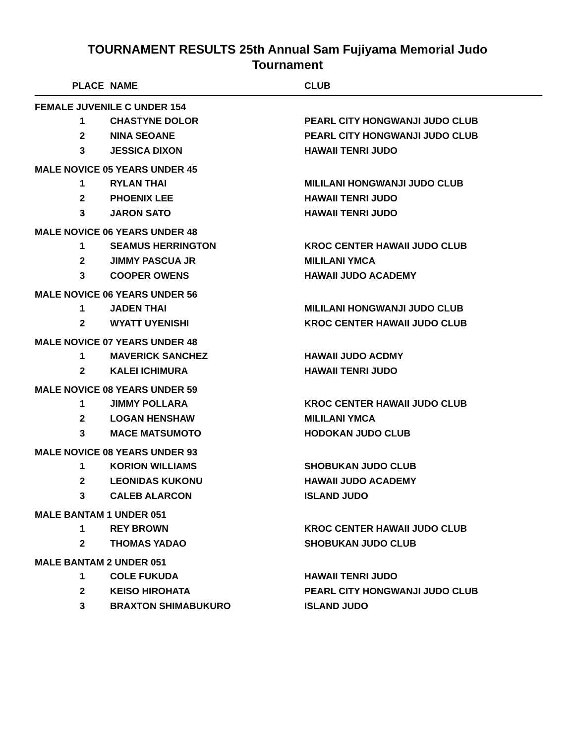TOURNAMENT RESULTS 25th Annual Sam Fujiyama Memorial Judo
Tournament
| PLACE | NAME | CLUB |
| --- | --- | --- |
| FEMALE JUVENILE C UNDER 154 | | |
| 1 | CHASTYNE DOLOR | PEARL CITY HONGWANJI JUDO CLUB |
| 2 | NINA SEOANE | PEARL CITY HONGWANJI JUDO CLUB |
| 3 | JESSICA DIXON | HAWAII TENRI JUDO |
| MALE NOVICE 05 YEARS UNDER 45 | | |
| 1 | RYLAN THAI | MILILANI HONGWANJI JUDO CLUB |
| 2 | PHOENIX LEE | HAWAII TENRI JUDO |
| 3 | JARON SATO | HAWAII TENRI JUDO |
| MALE NOVICE 06 YEARS UNDER 48 | | |
| 1 | SEAMUS HERRINGTON | KROC CENTER HAWAII JUDO CLUB |
| 2 | JIMMY PASCUA JR | MILILANI YMCA |
| 3 | COOPER OWENS | HAWAII JUDO ACADEMY |
| MALE NOVICE 06 YEARS UNDER 56 | | |
| 1 | JADEN THAI | MILILANI HONGWANJI JUDO CLUB |
| 2 | WYATT UYENISHI | KROC CENTER HAWAII JUDO CLUB |
| MALE NOVICE 07 YEARS UNDER 48 | | |
| 1 | MAVERICK SANCHEZ | HAWAII JUDO ACDMY |
| 2 | KALEI ICHIMURA | HAWAII TENRI JUDO |
| MALE NOVICE 08 YEARS UNDER 59 | | |
| 1 | JIMMY POLLARA | KROC CENTER HAWAII JUDO CLUB |
| 2 | LOGAN HENSHAW | MILILANI YMCA |
| 3 | MACE MATSUMOTO | HODOKAN JUDO CLUB |
| MALE NOVICE 08 YEARS UNDER 93 | | |
| 1 | KORION WILLIAMS | SHOBUKAN JUDO CLUB |
| 2 | LEONIDAS KUKONU | HAWAII JUDO ACADEMY |
| 3 | CALEB ALARCON | ISLAND JUDO |
| MALE BANTAM 1 UNDER 051 | | |
| 1 | REY BROWN | KROC CENTER HAWAII JUDO CLUB |
| 2 | THOMAS YADAO | SHOBUKAN JUDO CLUB |
| MALE BANTAM 2 UNDER 051 | | |
| 1 | COLE FUKUDA | HAWAII TENRI JUDO |
| 2 | KEISO HIROHATA | PEARL CITY HONGWANJI JUDO CLUB |
| 3 | BRAXTON SHIMABUKURO | ISLAND JUDO |